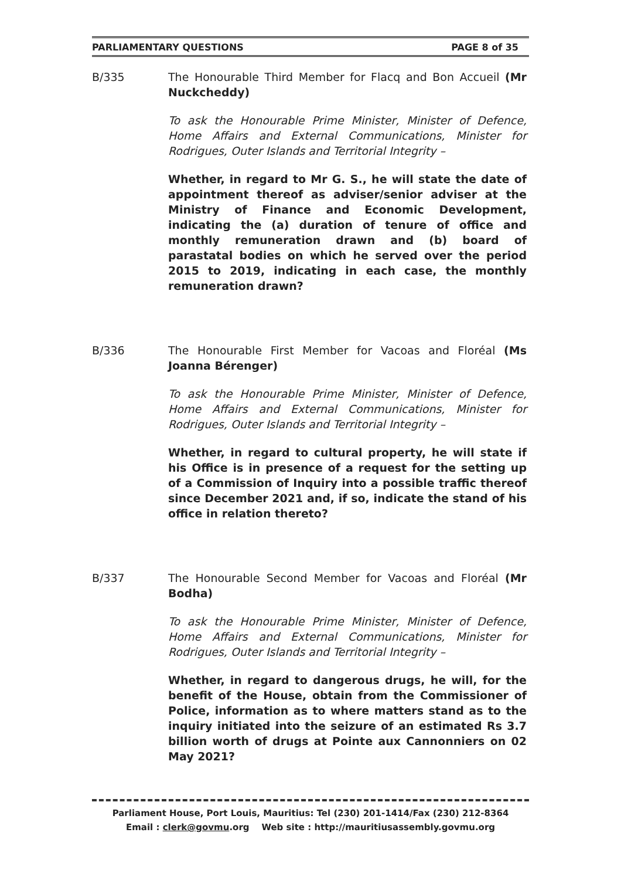PARLIAMENTARY QUESTIONS PAGE 8 of 35
B/335 The Honourable Third Member for Flacq and Bon Accueil (Mr Nuckcheddy)
To ask the Honourable Prime Minister, Minister of Defence, Home Affairs and External Communications, Minister for Rodrigues, Outer Islands and Territorial Integrity –
Whether, in regard to Mr G. S., he will state the date of appointment thereof as adviser/senior adviser at the Ministry of Finance and Economic Development, indicating the (a) duration of tenure of office and monthly remuneration drawn and (b) board of parastatal bodies on which he served over the period 2015 to 2019, indicating in each case, the monthly remuneration drawn?
B/336 The Honourable First Member for Vacoas and Floréal (Ms Joanna Bérenger)
To ask the Honourable Prime Minister, Minister of Defence, Home Affairs and External Communications, Minister for Rodrigues, Outer Islands and Territorial Integrity –
Whether, in regard to cultural property, he will state if his Office is in presence of a request for the setting up of a Commission of Inquiry into a possible traffic thereof since December 2021 and, if so, indicate the stand of his office in relation thereto?
B/337 The Honourable Second Member for Vacoas and Floréal (Mr Bodha)
To ask the Honourable Prime Minister, Minister of Defence, Home Affairs and External Communications, Minister for Rodrigues, Outer Islands and Territorial Integrity –
Whether, in regard to dangerous drugs, he will, for the benefit of the House, obtain from the Commissioner of Police, information as to where matters stand as to the inquiry initiated into the seizure of an estimated Rs 3.7 billion worth of drugs at Pointe aux Cannonniers on 02 May 2021?
Parliament House, Port Louis, Mauritius: Tel (230) 201-1414/Fax (230) 212-8364
Email : clerk@govmu.org Web site : http://mauritiusassembly.govmu.org